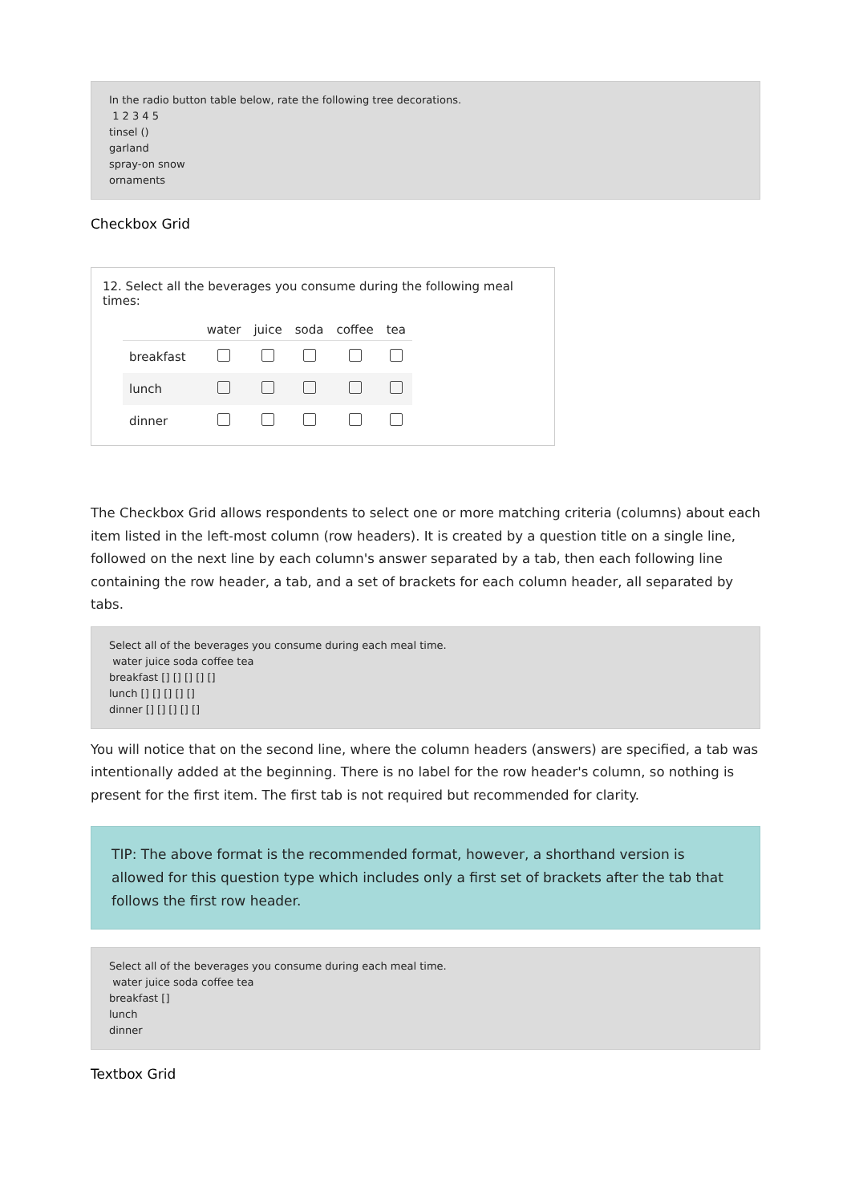In the radio button table below, rate the following tree decorations.
1 2 3 4 5
tinsel ()
garland
spray-on snow
ornaments
Checkbox Grid
12. Select all the beverages you consume during the following meal times:
| | water | juice | soda | coffee | tea |
| --- | --- | --- | --- | --- | --- |
| breakfast | | | | | |
| lunch | | | | | |
| dinner | | | | | |
The Checkbox Grid allows respondents to select one or more matching criteria (columns) about each item listed in the left-most column (row headers). It is created by a question title on a single line, followed on the next line by each column's answer separated by a tab, then each following line containing the row header, a tab, and a set of brackets for each column header, all separated by tabs.
Select all of the beverages you consume during each meal time.
water juice soda coffee tea
breakfast [] [] [] [] []
lunch [] [] [] [] []
dinner [] [] [] [] []
You will notice that on the second line, where the column headers (answers) are specified, a tab was intentionally added at the beginning. There is no label for the row header's column, so nothing is present for the first item. The first tab is not required but recommended for clarity.
TIP: The above format is the recommended format, however, a shorthand version is allowed for this question type which includes only a first set of brackets after the tab that follows the first row header.
Select all of the beverages you consume during each meal time.
water juice soda coffee tea
breakfast []
lunch
dinner
Textbox Grid